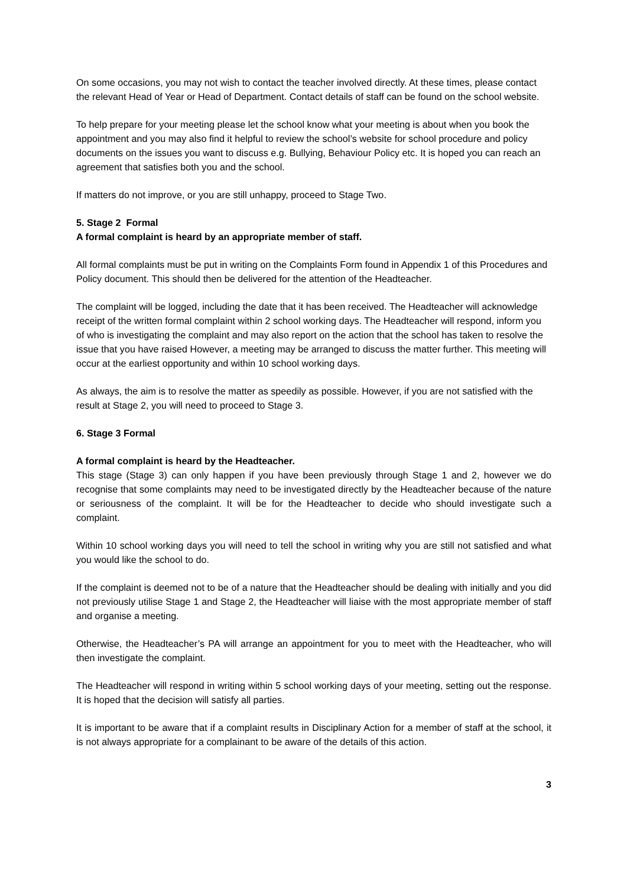On some occasions, you may not wish to contact the teacher involved directly. At these times, please contact the relevant Head of Year or Head of Department. Contact details of staff can be found on the school website.
To help prepare for your meeting please let the school know what your meeting is about when you book the appointment and you may also find it helpful to review the school’s website for school procedure and policy documents on the issues you want to discuss e.g. Bullying, Behaviour Policy etc. It is hoped you can reach an agreement that satisfies both you and the school.
If matters do not improve, or you are still unhappy, proceed to Stage Two.
5. Stage 2 Formal
A formal complaint is heard by an appropriate member of staff.
All formal complaints must be put in writing on the Complaints Form found in Appendix 1 of this Procedures and Policy document. This should then be delivered for the attention of the Headteacher.
The complaint will be logged, including the date that it has been received. The Headteacher will acknowledge receipt of the written formal complaint within 2 school working days. The Headteacher will respond, inform you of who is investigating the complaint and may also report on the action that the school has taken to resolve the issue that you have raised However, a meeting may be arranged to discuss the matter further. This meeting will occur at the earliest opportunity and within 10 school working days.
As always, the aim is to resolve the matter as speedily as possible. However, if you are not satisfied with the result at Stage 2, you will need to proceed to Stage 3.
6. Stage 3 Formal
A formal complaint is heard by the Headteacher.
This stage (Stage 3) can only happen if you have been previously through Stage 1 and 2, however we do recognise that some complaints may need to be investigated directly by the Headteacher because of the nature or seriousness of the complaint. It will be for the Headteacher to decide who should investigate such a complaint.
Within 10 school working days you will need to tell the school in writing why you are still not satisfied and what you would like the school to do.
If the complaint is deemed not to be of a nature that the Headteacher should be dealing with initially and you did not previously utilise Stage 1 and Stage 2, the Headteacher will liaise with the most appropriate member of staff and organise a meeting.
Otherwise, the Headteacher’s PA will arrange an appointment for you to meet with the Headteacher, who will then investigate the complaint.
The Headteacher will respond in writing within 5 school working days of your meeting, setting out the response. It is hoped that the decision will satisfy all parties.
It is important to be aware that if a complaint results in Disciplinary Action for a member of staff at the school, it is not always appropriate for a complainant to be aware of the details of this action.
3